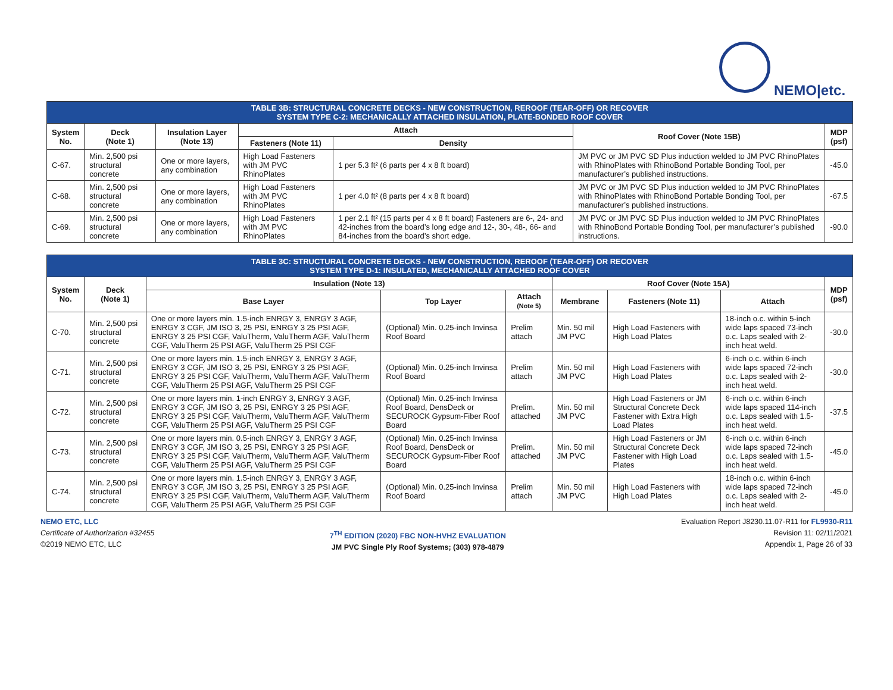NEMO|etc.
| TABLE 3B: STRUCTURAL CONCRETE DECKS - NEW CONSTRUCTION, REROOF (TEAR-OFF) OR RECOVER SYSTEM TYPE C-2: MECHANICALLY ATTACHED INSULATION, PLATE-BONDED ROOF COVER | | | | | | |
| System No. | Deck (Note 1) | Insulation Layer (Note 13) | Attach | | Roof Cover (Note 15B) | MDP (psf) |
| | | | Fasteners (Note 11) | Density | | |
| C-67. | Min. 2,500 psi structural concrete | One or more layers, any combination | High Load Fasteners with JM PVC RhinoPlates | 1 per 5.3 ft² (6 parts per 4 x 8 ft board) | JM PVC or JM PVC SD Plus induction welded to JM PVC RhinoPlates with RhinoPlates with RhinoBond Portable Bonding Tool, per manufacturer’s published instructions. | -45.0 |
| C-68. | Min. 2,500 psi structural concrete | One or more layers, any combination | High Load Fasteners with JM PVC RhinoPlates | 1 per 4.0 ft² (8 parts per 4 x 8 ft board) | JM PVC or JM PVC SD Plus induction welded to JM PVC RhinoPlates with RhinoPlates with RhinoBond Portable Bonding Tool, per manufacturer’s published instructions. | -67.5 |
| C-69. | Min. 2,500 psi structural concrete | One or more layers, any combination | High Load Fasteners with JM PVC RhinoPlates | 1 per 2.1 ft² (15 parts per 4 x 8 ft board) Fasteners are 6-, 24- and 42-inches from the board’s long edge and 12-, 30-, 48-, 66- and 84-inches from the board’s short edge. | JM PVC or JM PVC SD Plus induction welded to JM PVC RhinoPlates with RhinoBond Portable Bonding Tool, per manufacturer’s published instructions. | -90.0 |
| TABLE 3C: STRUCTURAL CONCRETE DECKS - NEW CONSTRUCTION, REROOF (TEAR-OFF) OR RECOVER SYSTEM TYPE D-1: INSULATED, MECHANICALLY ATTACHED ROOF COVER | | | | | | | | |
| System No. | Deck (Note 1) | Insulation (Note 13) | | | Roof Cover (Note 15A) | | | MDP (psf) |
| | | Base Layer | Top Layer | Attach (Note 5) | Membrane | Fasteners (Note 11) | Attach | |
| C-70. | Min. 2,500 psi structural concrete | One or more layers min. 1.5-inch ENRGY 3, ENRGY 3 AGF, ENRGY 3 CGF, JM ISO 3, 25 PSI, ENRGY 3 25 PSI AGF, ENRGY 3 25 PSI CGF, ValuTherm, ValuTherm AGF, ValuTherm CGF, ValuTherm 25 PSI AGF, ValuTherm 25 PSI CGF | (Optional) Min. 0.25-inch Invinsa Roof Board | Prelim attach | Min. 50 mil JM PVC | High Load Fasteners with High Load Plates | 18-inch o.c. within 5-inch wide laps spaced 73-inch o.c. Laps sealed with 2-inch heat weld. | -30.0 |
| C-71. | Min. 2,500 psi structural concrete | One or more layers min. 1.5-inch ENRGY 3, ENRGY 3 AGF, ENRGY 3 CGF, JM ISO 3, 25 PSI, ENRGY 3 25 PSI AGF, ENRGY 3 25 PSI CGF, ValuTherm, ValuTherm AGF, ValuTherm CGF, ValuTherm 25 PSI AGF, ValuTherm 25 PSI CGF | (Optional) Min. 0.25-inch Invinsa Roof Board | Prelim attach | Min. 50 mil JM PVC | High Load Fasteners with High Load Plates | 6-inch o.c. within 6-inch wide laps spaced 72-inch o.c. Laps sealed with 2-inch heat weld. | -30.0 |
| C-72. | Min. 2,500 psi structural concrete | One or more layers min. 1-inch ENRGY 3, ENRGY 3 AGF, ENRGY 3 CGF, JM ISO 3, 25 PSI, ENRGY 3 25 PSI AGF, ENRGY 3 25 PSI CGF, ValuTherm, ValuTherm AGF, ValuTherm CGF, ValuTherm 25 PSI AGF, ValuTherm 25 PSI CGF | (Optional) Min. 0.25-inch Invinsa Roof Board, DensDeck or SECUROCK Gypsum-Fiber Roof Board | Prelim. attached | Min. 50 mil JM PVC | High Load Fasteners or JM Structural Concrete Deck Fastener with Extra High Load Plates | 6-inch o.c. within 6-inch wide laps spaced 114-inch o.c. Laps sealed with 1.5-inch heat weld. | -37.5 |
| C-73. | Min. 2,500 psi structural concrete | One or more layers min. 0.5-inch ENRGY 3, ENRGY 3 AGF, ENRGY 3 CGF, JM ISO 3, 25 PSI, ENRGY 3 25 PSI AGF, ENRGY 3 25 PSI CGF, ValuTherm, ValuTherm AGF, ValuTherm CGF, ValuTherm 25 PSI AGF, ValuTherm 25 PSI CGF | (Optional) Min. 0.25-inch Invinsa Roof Board, DensDeck or SECUROCK Gypsum-Fiber Roof Board | Prelim. attached | Min. 50 mil JM PVC | High Load Fasteners or JM Structural Concrete Deck Fastener with High Load Plates | 6-inch o.c. within 6-inch wide laps spaced 72-inch o.c. Laps sealed with 1.5-inch heat weld. | -45.0 |
| C-74. | Min. 2,500 psi structural concrete | One or more layers min. 1.5-inch ENRGY 3, ENRGY 3 AGF, ENRGY 3 CGF, JM ISO 3, 25 PSI, ENRGY 3 25 PSI AGF, ENRGY 3 25 PSI CGF, ValuTherm, ValuTherm AGF, ValuTherm CGF, ValuTherm 25 PSI AGF, ValuTherm 25 PSI CGF | (Optional) Min. 0.25-inch Invinsa Roof Board | Prelim attach | Min. 50 mil JM PVC | High Load Fasteners with High Load Plates | 18-inch o.c. within 6-inch wide laps spaced 72-inch o.c. Laps sealed with 2-inch heat weld. | -45.0 |
NEMO ETC, LLC
Certificate of Authorization #32455
©2019 NEMO ETC, LLC
7<sup>TH</sup> EDITION (2020) FBC NON-HVHZ EVALUATION
JM PVC Single Ply Roof Systems; (303) 978-4879
Evaluation Report J8230.11.07-R11 for FL9930-R11
Revision 11: 02/11/2021
Appendix 1, Page 26 of 33